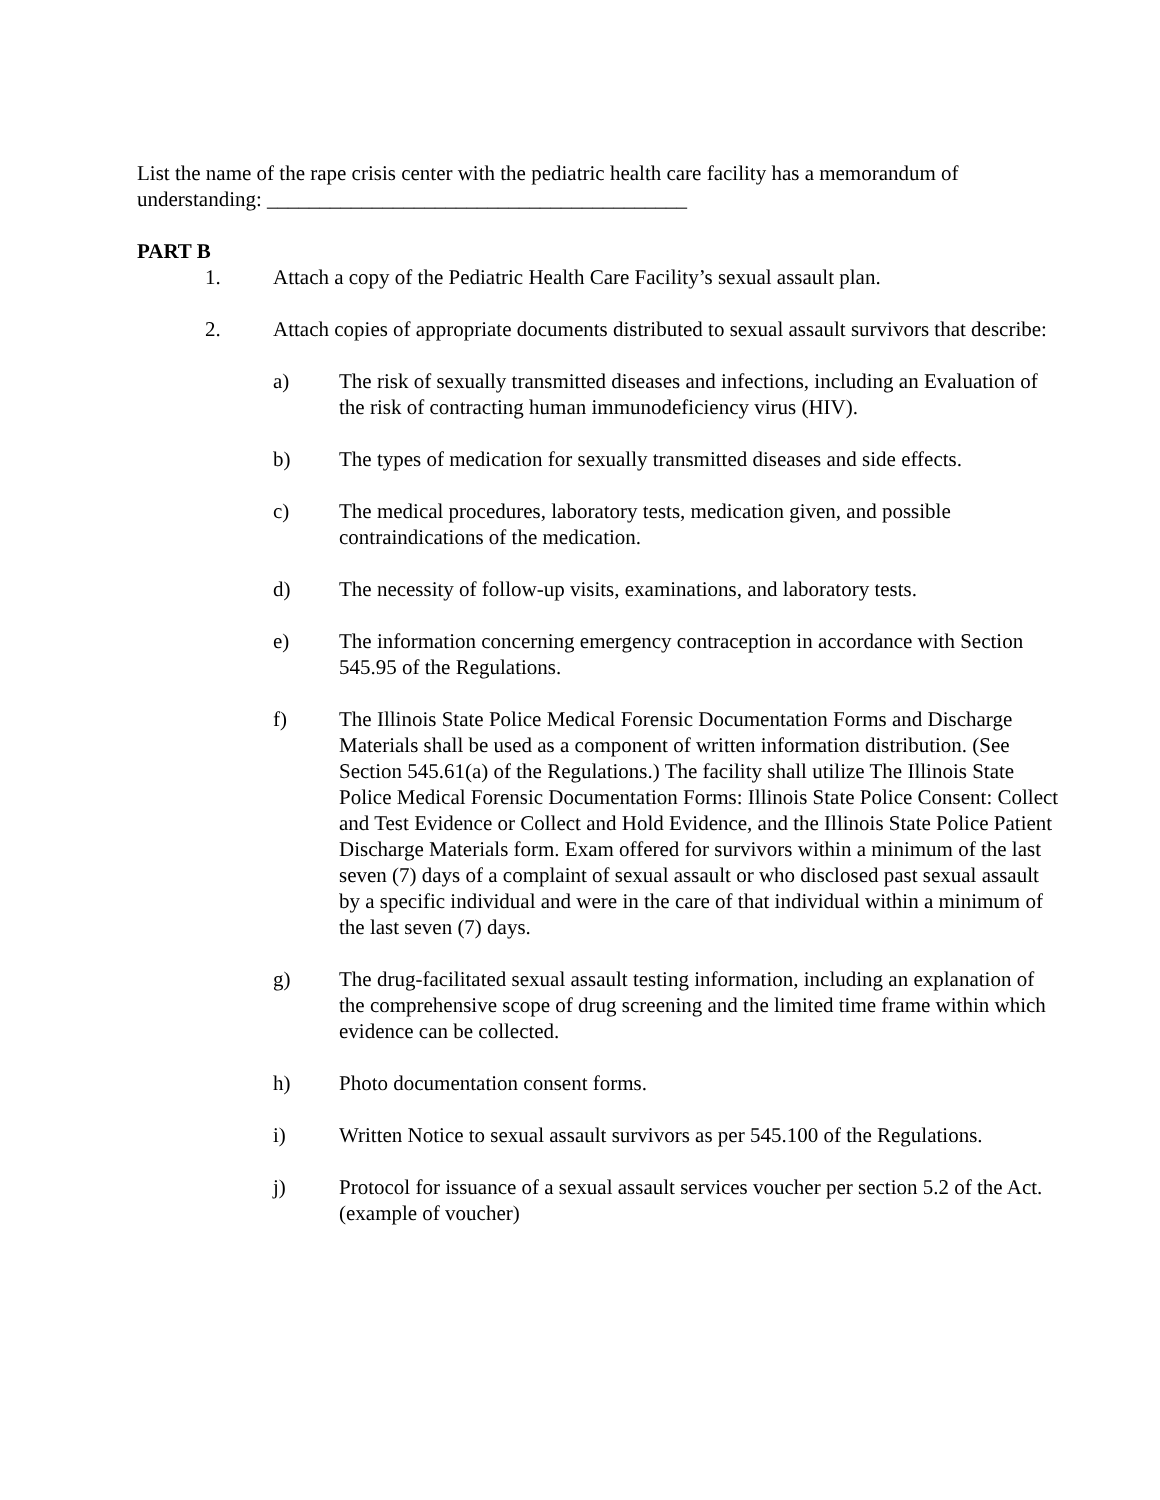List the name of the rape crisis center with the pediatric health care facility has a memorandum of understanding: ________________________________________
PART B
1. Attach a copy of the Pediatric Health Care Facility’s sexual assault plan.
2. Attach copies of appropriate documents distributed to sexual assault survivors that describe:
a) The risk of sexually transmitted diseases and infections, including an Evaluation of the risk of contracting human immunodeficiency virus (HIV).
b) The types of medication for sexually transmitted diseases and side effects.
c) The medical procedures, laboratory tests, medication given, and possible contraindications of the medication.
d) The necessity of follow-up visits, examinations, and laboratory tests.
e) The information concerning emergency contraception in accordance with Section 545.95 of the Regulations.
f) The Illinois State Police Medical Forensic Documentation Forms and Discharge Materials shall be used as a component of written information distribution. (See Section 545.61(a) of the Regulations.) The facility shall utilize The Illinois State Police Medical Forensic Documentation Forms: Illinois State Police Consent: Collect and Test Evidence or Collect and Hold Evidence, and the Illinois State Police Patient Discharge Materials form. Exam offered for survivors within a minimum of the last seven (7) days of a complaint of sexual assault or who disclosed past sexual assault by a specific individual and were in the care of that individual within a minimum of the last seven (7) days.
g) The drug-facilitated sexual assault testing information, including an explanation of the comprehensive scope of drug screening and the limited time frame within which evidence can be collected.
h) Photo documentation consent forms.
i) Written Notice to sexual assault survivors as per 545.100 of the Regulations.
j) Protocol for issuance of a sexual assault services voucher per section 5.2 of the Act. (example of voucher)